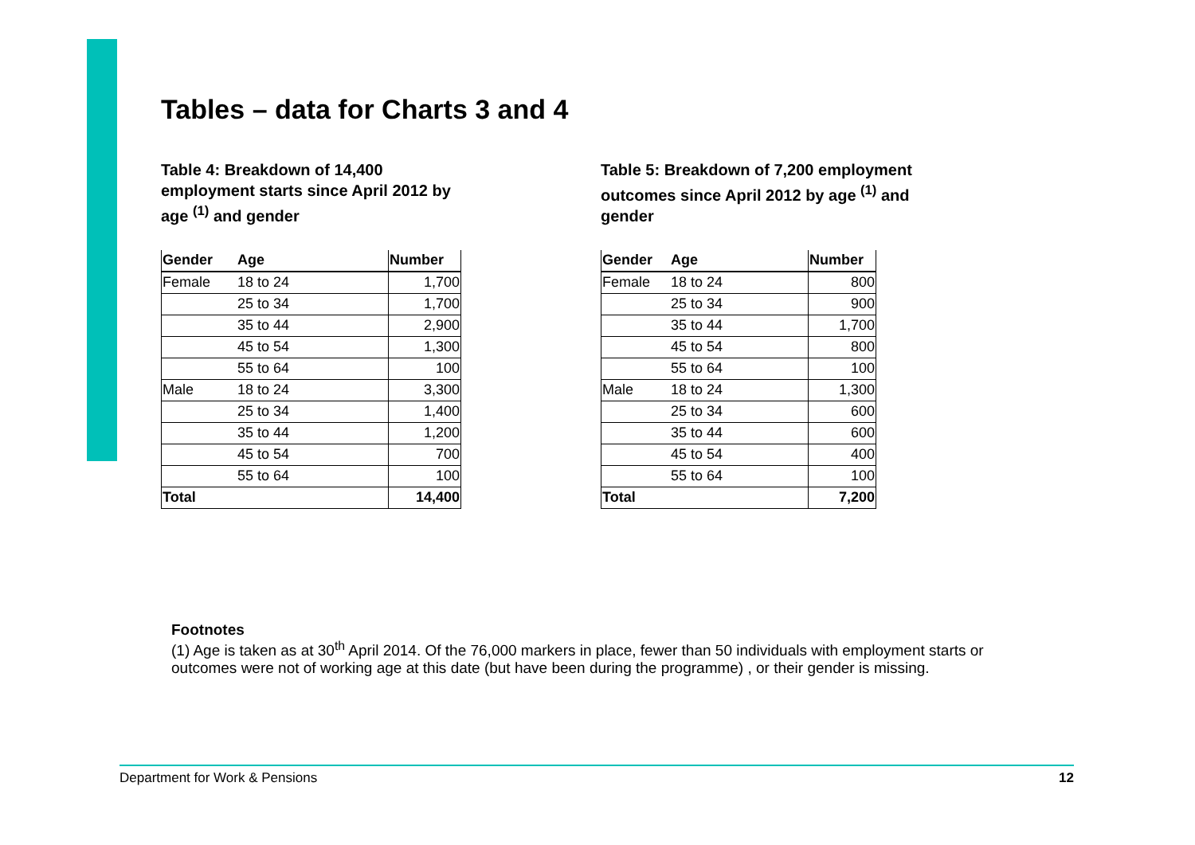Tables – data for Charts 3 and 4
Table 4: Breakdown of 14,400 employment starts since April 2012 by age <sup>(1)</sup> and gender
| Gender | Age | Number |
| --- | --- | --- |
| Female | 18 to 24 | 1,700 |
| | 25 to 34 | 1,700 |
| | 35 to 44 | 2,900 |
| | 45 to 54 | 1,300 |
| | 55 to 64 | 100 |
| Male | 18 to 24 | 3,300 |
| | 25 to 34 | 1,400 |
| | 35 to 44 | 1,200 |
| | 45 to 54 | 700 |
| | 55 to 64 | 100 |
| Total | | 14,400 |
Table 5: Breakdown of 7,200 employment outcomes since April 2012 by age <sup>(1)</sup> and gender
| Gender | Age | Number |
| --- | --- | --- |
| Female | 18 to 24 | 800 |
| | 25 to 34 | 900 |
| | 35 to 44 | 1,700 |
| | 45 to 54 | 800 |
| | 55 to 64 | 100 |
| Male | 18 to 24 | 1,300 |
| | 25 to 34 | 600 |
| | 35 to 44 | 600 |
| | 45 to 54 | 400 |
| | 55 to 64 | 100 |
| Total | | 7,200 |
Footnotes
(1) Age is taken as at 30<sup>th</sup> April 2014. Of the 76,000 markers in place, fewer than 50 individuals with employment starts or outcomes were not of working age at this date (but have been during the programme) , or their gender is missing.
Department for Work & Pensions 12